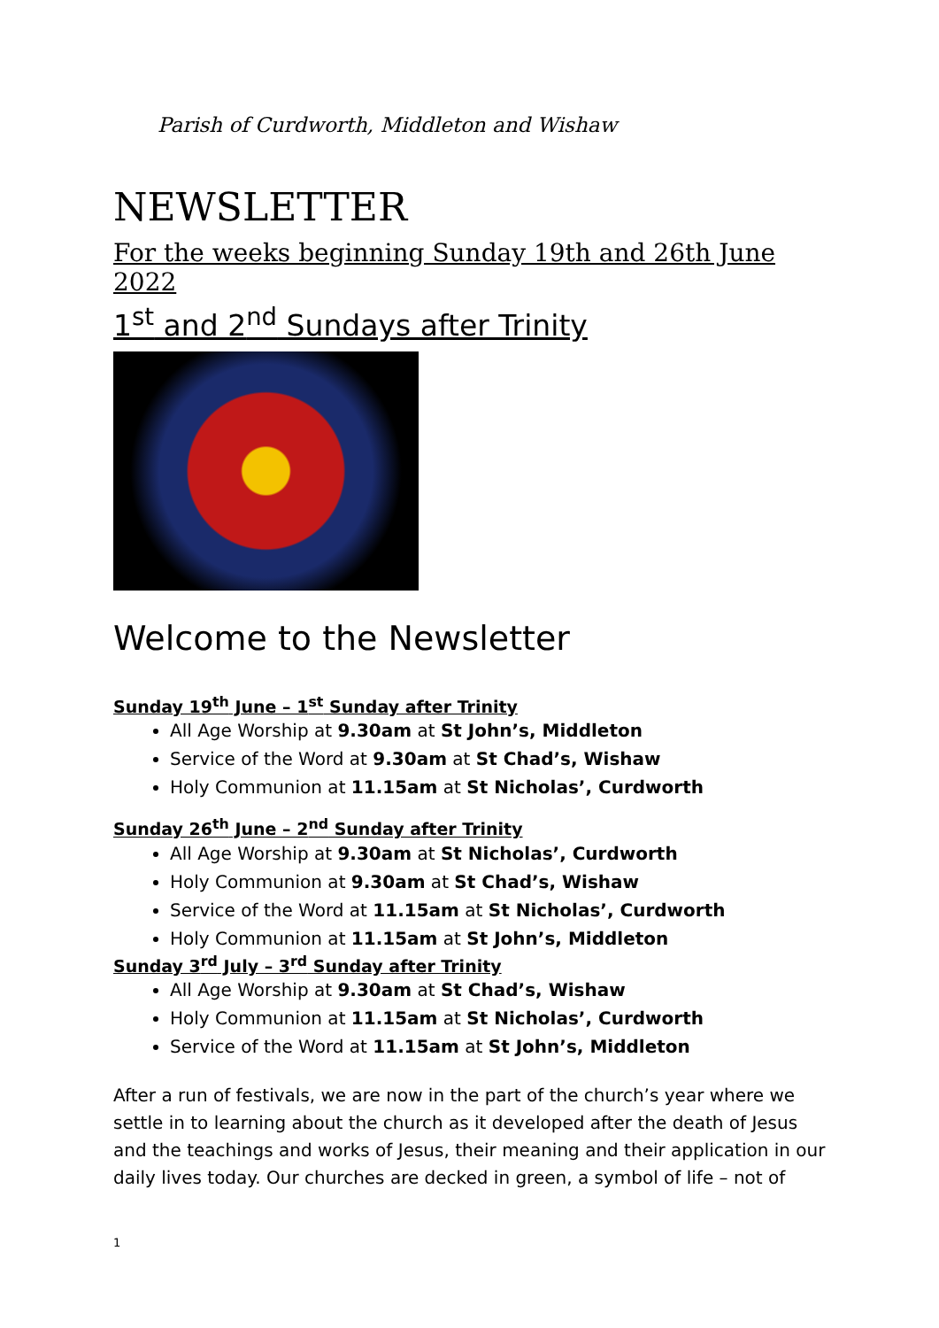Parish of Curdworth, Middleton and Wishaw
NEWSLETTER
For the weeks beginning Sunday 19th and 26th June 2022
1<sup>st</sup> and 2<sup>nd</sup> Sundays after Trinity
Welcome to the Newsletter
Sunday 19<sup>th</sup> June – 1<sup>st</sup> Sunday after Trinity
All Age Worship at 9.30am at St John’s, Middleton
Service of the Word at 9.30am at St Chad’s, Wishaw
Holy Communion at 11.15am at St Nicholas’, Curdworth
Sunday 26<sup>th</sup> June – 2<sup>nd</sup> Sunday after Trinity
All Age Worship at 9.30am at St Nicholas’, Curdworth
Holy Communion at 9.30am at St Chad’s, Wishaw
Service of the Word at 11.15am at St Nicholas’, Curdworth
Holy Communion at 11.15am at St John’s, Middleton
Sunday 3<sup>rd</sup> July – 3<sup>rd</sup> Sunday after Trinity
All Age Worship at 9.30am at St Chad’s, Wishaw
Holy Communion at 11.15am at St Nicholas’, Curdworth
Service of the Word at 11.15am at St John’s, Middleton
After a run of festivals, we are now in the part of the church’s year where we settle in to learning about the church as it developed after the death of Jesus and the teachings and works of Jesus, their meaning and their application in our daily lives today. Our churches are decked in green, a symbol of life – not of
1